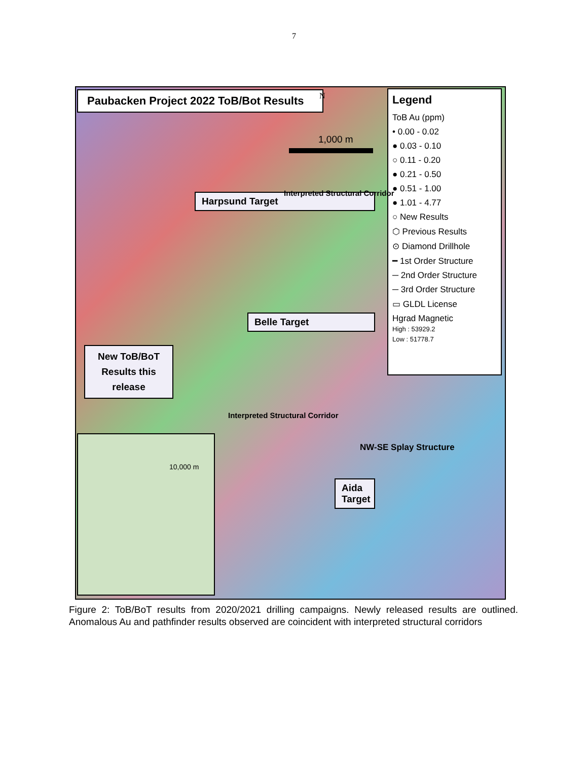7
Paubacken Project 2022 ToB/Bot Results
Harpsund Target
Belle Target
New ToB/BoT Results this release
Interpreted Structural Corridor
Aida Target
N
1,000 m
Interpreted Structural Corridor
NW-SE Splay Structure
Legend
ToB Au (ppm)
• 0.00 - 0.02
● 0.03 - 0.10
○ 0.11 - 0.20
● 0.21 - 0.50
● 0.51 - 1.00
● 1.01 - 4.77
○ New Results
⬡ Previous Results
⊙ Diamond Drillhole
━ 1st Order Structure
─ 2nd Order Structure
─ 3rd Order Structure
▭ GLDL License
Hgrad Magnetic
High : 53929.2
Low : 51778.7
10,000 m
Figure 2: ToB/BoT results from 2020/2021 drilling campaigns. Newly released results are outlined. Anomalous Au and pathfinder results observed are coincident with interpreted structural corridors